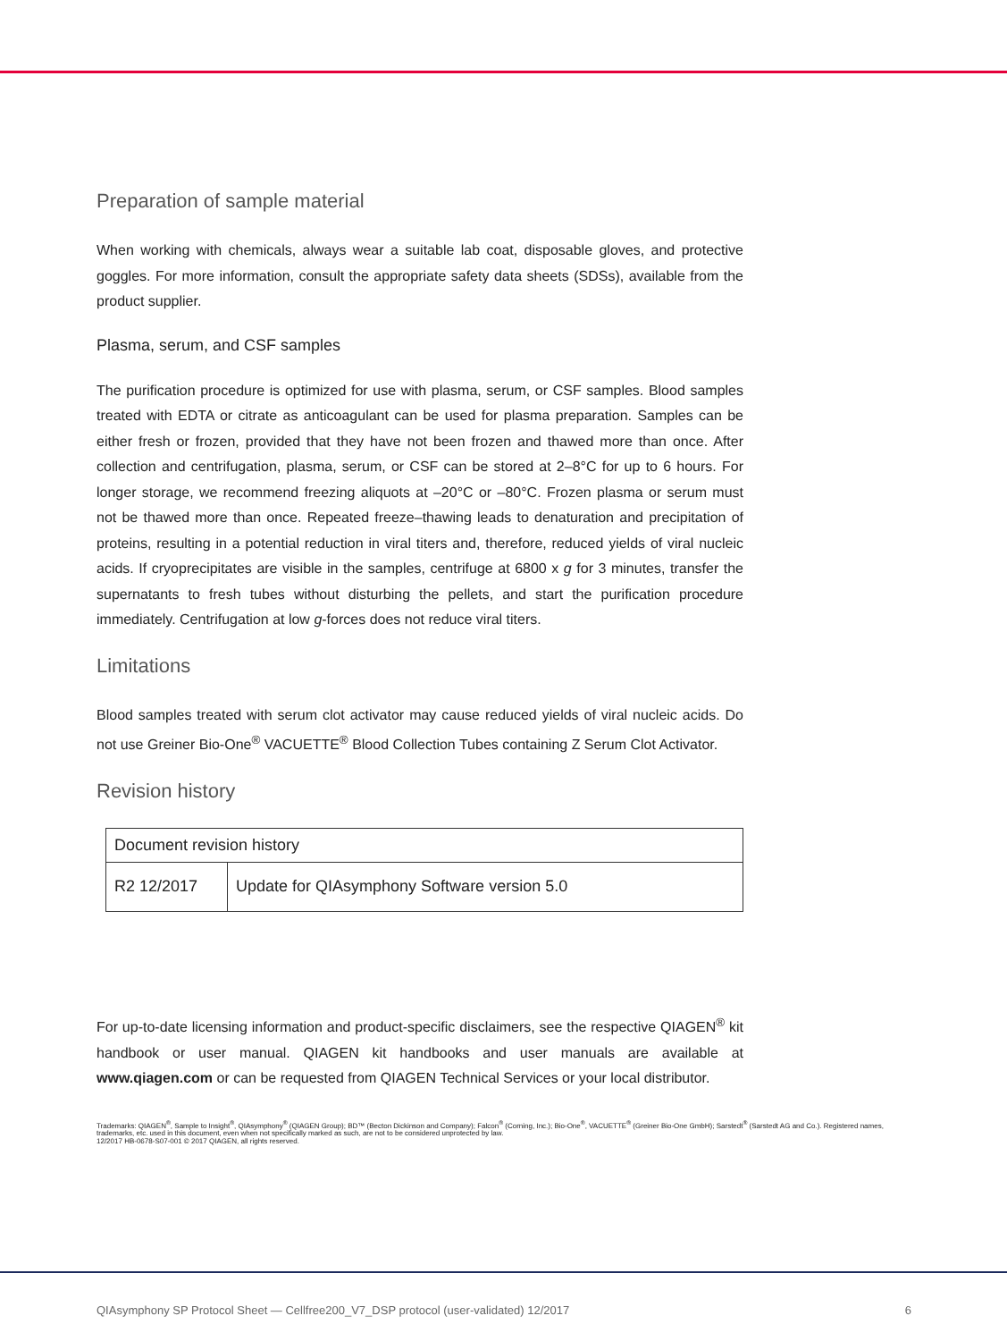Preparation of sample material
When working with chemicals, always wear a suitable lab coat, disposable gloves, and protective goggles. For more information, consult the appropriate safety data sheets (SDSs), available from the product supplier.
Plasma, serum, and CSF samples
The purification procedure is optimized for use with plasma, serum, or CSF samples. Blood samples treated with EDTA or citrate as anticoagulant can be used for plasma preparation. Samples can be either fresh or frozen, provided that they have not been frozen and thawed more than once. After collection and centrifugation, plasma, serum, or CSF can be stored at 2–8°C for up to 6 hours. For longer storage, we recommend freezing aliquots at –20°C or –80°C. Frozen plasma or serum must not be thawed more than once. Repeated freeze–thawing leads to denaturation and precipitation of proteins, resulting in a potential reduction in viral titers and, therefore, reduced yields of viral nucleic acids. If cryoprecipitates are visible in the samples, centrifuge at 6800 x g for 3 minutes, transfer the supernatants to fresh tubes without disturbing the pellets, and start the purification procedure immediately. Centrifugation at low g-forces does not reduce viral titers.
Limitations
Blood samples treated with serum clot activator may cause reduced yields of viral nucleic acids. Do not use Greiner Bio-One<sup>®</sup> VACUETTE<sup>®</sup> Blood Collection Tubes containing Z Serum Clot Activator.
Revision history
| Document revision history | |
| R2 12/2017 | Update for QIAsymphony Software version 5.0 |
For up-to-date licensing information and product-specific disclaimers, see the respective QIAGEN<sup>®</sup> kit handbook or user manual. QIAGEN kit handbooks and user manuals are available at www.qiagen.com or can be requested from QIAGEN Technical Services or your local distributor.
Trademarks: QIAGEN<sup>®</sup>, Sample to Insight<sup>®</sup>, QIAsymphony<sup>®</sup> (QIAGEN Group); BD™ (Becton Dickinson and Company); Falcon<sup>®</sup> (Corning, Inc.); Bio-One<sup>®</sup>, VACUETTE<sup>®</sup> (Greiner Bio-One GmbH); Sarstedt<sup>®</sup> (Sarstedt AG and Co.). Registered names, trademarks, etc. used in this document, even when not specifically marked as such, are not to be considered unprotected by law.
12/2017 HB-0678-S07-001 © 2017 QIAGEN, all rights reserved.
QIAsymphony SP Protocol Sheet — Cellfree200_V7_DSP protocol (user-validated) 12/2017 6